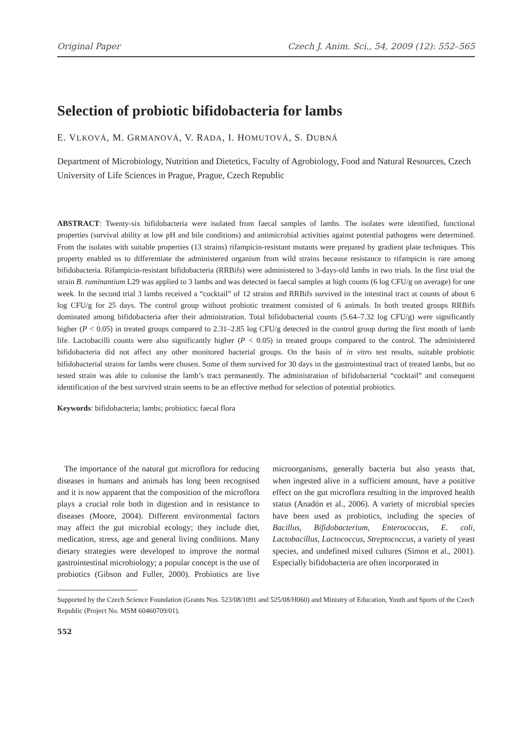Original Paper Czech J. Anim. Sci., 54, 2009 (12): 552–565
Selection of probiotic bifidobacteria for lambs
E. VLKOVÁ, M. GRMANOVÁ, V. RADA, I. HOMUTOVÁ, S. DUBNÁ
Department of Microbiology, Nutrition and Dietetics, Faculty of Agrobiology, Food and Natural Resources, Czech University of Life Sciences in Prague, Prague, Czech Republic
ABSTRACT: Twenty-six bifidobacteria were isolated from faecal samples of lambs. The isolates were identified, functional properties (survival ability at low pH and bile conditions) and antimicrobial activities against potential pathogens were determined. From the isolates with suitable properties (13 strains) rifampicin-resistant mutants were prepared by gradient plate techniques. This property enabled us to differentiate the administered organism from wild strains because resistance to rifampicin is rare among bifidobacteria. Rifampicin-resistant bifidobacteria (RRBifs) were administered to 3-days-old lambs in two trials. In the first trial the strain B. ruminantium L29 was applied to 3 lambs and was detected in faecal samples at high counts (6 log CFU/g on average) for one week. In the second trial 3 lambs received a “cocktail” of 12 strains and RRBifs survived in the intestinal tract at counts of about 6 log CFU/g for 25 days. The control group without probiotic treatment consisted of 6 animals. In both treated groups RRBifs dominated among bifidobacteria after their administration. Total bifidobacterial counts (5.64–7.32 log CFU/g) were significantly higher (P < 0.05) in treated groups compared to 2.31–2.85 log CFU/g detected in the control group during the first month of lamb life. Lactobacilli counts were also significantly higher (P < 0.05) in treated groups compared to the control. The administered bifidobacteria did not affect any other monitored bacterial groups. On the basis of in vitro test results, suitable probiotic bifidobacterial strains for lambs were chosen. Some of them survived for 30 days in the gastrointestinal tract of treated lambs, but no tested strain was able to colonise the lamb’s tract permanently. The administration of bifidobacterial “cocktail” and consequent identification of the best survived strain seems to be an effective method for selection of potential probiotics.
Keywords: bifidobacteria; lambs; probiotics; faecal flora
The importance of the natural gut microflora for reducing diseases in humans and animals has long been recognised and it is now apparent that the composition of the microflora plays a crucial role both in digestion and in resistance to diseases (Moore, 2004). Different environmental factors may affect the gut microbial ecology; they include diet, medication, stress, age and general living conditions. Many dietary strategies were developed to improve the normal gastrointestinal microbiology; a popular concept is the use of probiotics (Gibson and Fuller, 2000). Probiotics are live microorganisms, generally bacteria but also yeasts that, when ingested alive in a sufficient amount, have a positive effect on the gut microflora resulting in the improved health status (Anadón et al., 2006). A variety of microbial species have been used as probiotics, including the species of Bacillus, Bifidobacterium, Enterococcus, E. coli, Lactobacillus, Lactococcus, Streptococcus, a variety of yeast species, and undefined mixed cultures (Simon et al., 2001). Especially bifidobacteria are often incorporated in
Supported by the Czech Science Foundation (Grants Nos. 523/08/1091 and 525/08/H060) and Ministry of Education, Youth and Sports of the Czech Republic (Project No. MSM 60460709/01).
552